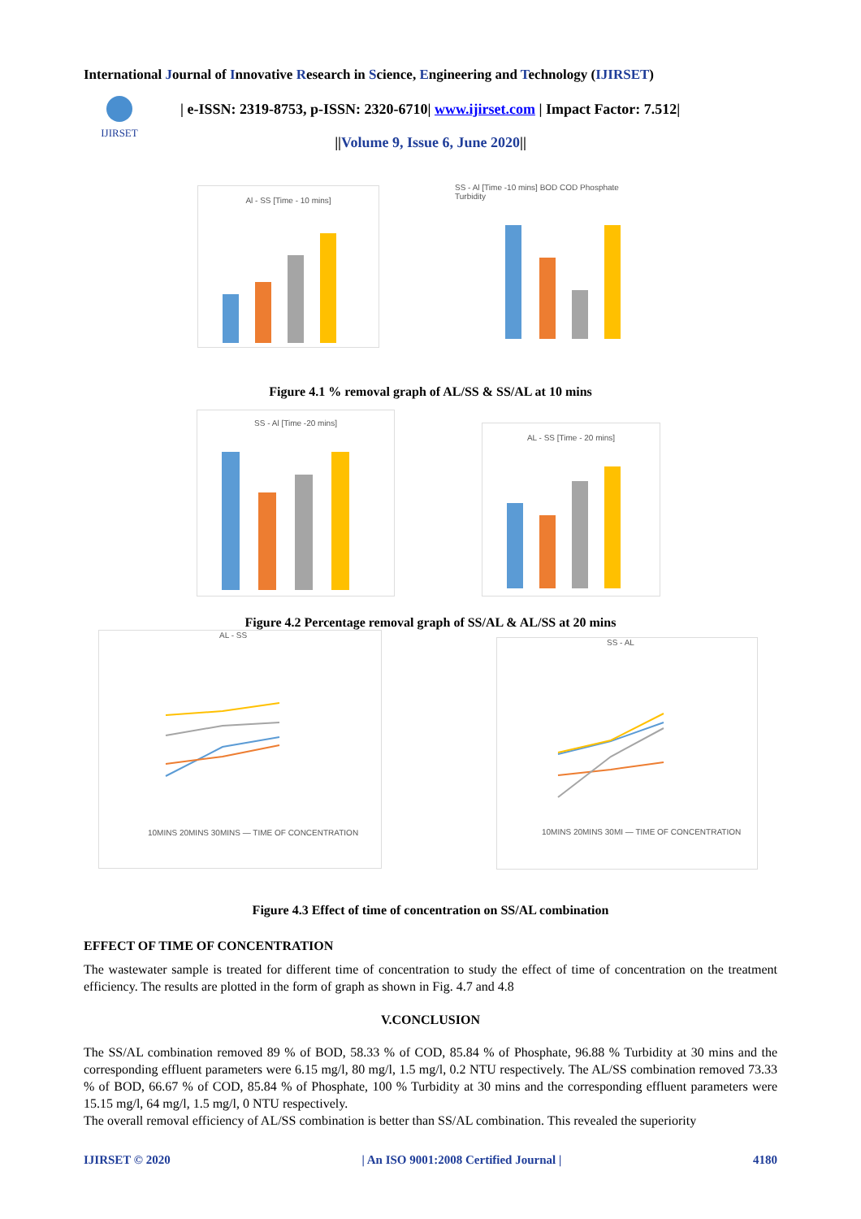International Journal of Innovative Research in Science, Engineering and Technology (IJIRSET)
IJIRSET
| e-ISSN: 2319-8753, p-ISSN: 2320-6710| www.ijirset.com | Impact Factor: 7.512|
||Volume 9, Issue 6, June 2020||
Al - SS [Time - 10 mins]
SS - Al [Time -10 mins] BOD COD Phosphate Turbidity
Figure 4.1 % removal graph of AL/SS & SS/AL at 10 mins
SS - Al [Time -20 mins]
AL - SS [Time - 20 mins]
Figure 4.2 Percentage removal graph of SS/AL & AL/SS at 20 mins
AL - SS
10MINS 20MINS 30MINS — TIME OF CONCENTRATION
SS - AL
10MINS 20MINS 30MI — TIME OF CONCENTRATION
Figure 4.3 Effect of time of concentration on SS/AL combination
EFFECT OF TIME OF CONCENTRATION
The wastewater sample is treated for different time of concentration to study the effect of time of concentration on the treatment efficiency. The results are plotted in the form of graph as shown in Fig. 4.7 and 4.8
V.CONCLUSION
The SS/AL combination removed 89 % of BOD, 58.33 % of COD, 85.84 % of Phosphate, 96.88 % Turbidity at 30 mins and the corresponding effluent parameters were 6.15 mg/l, 80 mg/l, 1.5 mg/l, 0.2 NTU respectively. The AL/SS combination removed 73.33 % of BOD, 66.67 % of COD, 85.84 % of Phosphate, 100 % Turbidity at 30 mins and the corresponding effluent parameters were 15.15 mg/l, 64 mg/l, 1.5 mg/l, 0 NTU respectively.
The overall removal efficiency of AL/SS combination is better than SS/AL combination. This revealed the superiority
IJIRSET © 2020 | An ISO 9001:2008 Certified Journal | 4180